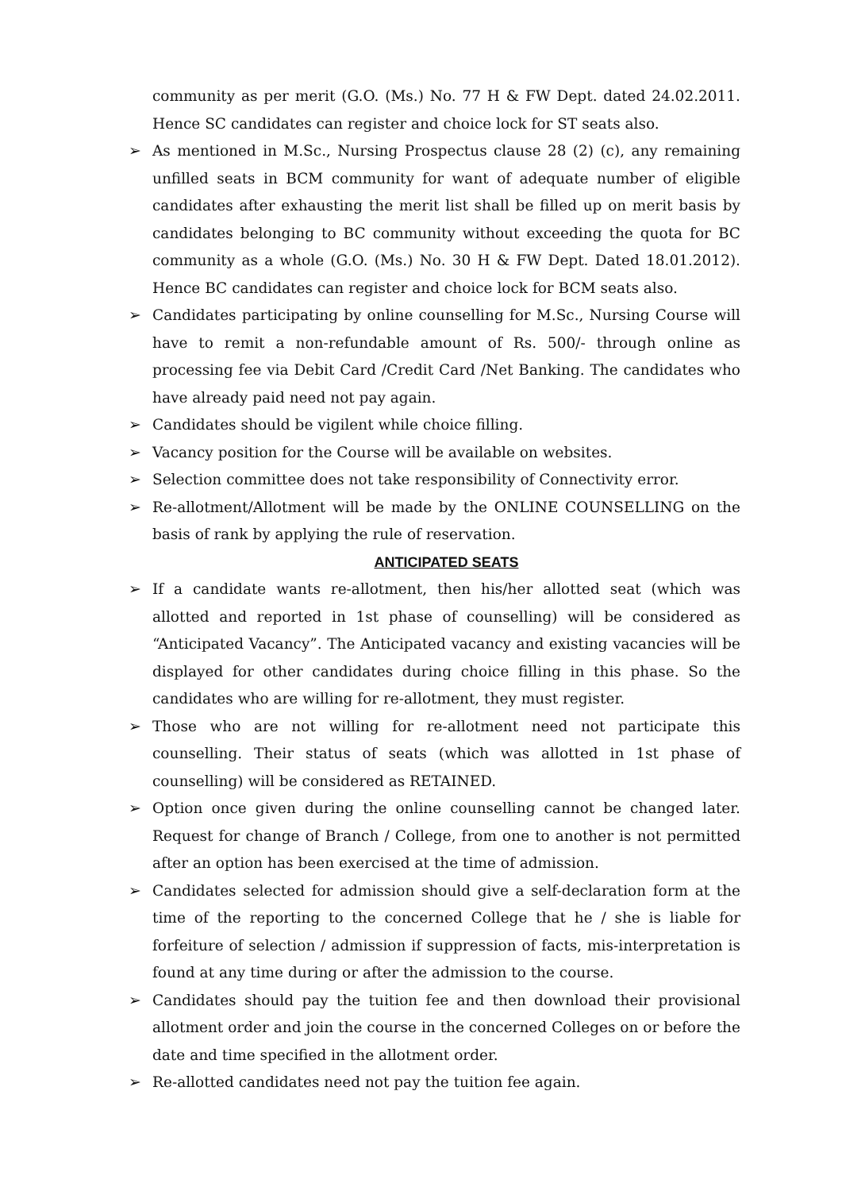community as per merit (G.O. (Ms.) No. 77 H & FW Dept. dated 24.02.2011. Hence SC candidates can register and choice lock for ST seats also.
➢ As mentioned in M.Sc., Nursing Prospectus clause 28 (2) (c), any remaining unfilled seats in BCM community for want of adequate number of eligible candidates after exhausting the merit list shall be filled up on merit basis by candidates belonging to BC community without exceeding the quota for BC community as a whole (G.O. (Ms.) No. 30 H & FW Dept. Dated 18.01.2012). Hence BC candidates can register and choice lock for BCM seats also.
➢ Candidates participating by online counselling for M.Sc., Nursing Course will have to remit a non-refundable amount of Rs. 500/- through online as processing fee via Debit Card /Credit Card /Net Banking. The candidates who have already paid need not pay again.
➢ Candidates should be vigilent while choice filling.
➢ Vacancy position for the Course will be available on websites.
➢ Selection committee does not take responsibility of Connectivity error.
➢ Re-allotment/Allotment will be made by the ONLINE COUNSELLING on the basis of rank by applying the rule of reservation.
ANTICIPATED SEATS
➢ If a candidate wants re-allotment, then his/her allotted seat (which was allotted and reported in 1st phase of counselling) will be considered as “Anticipated Vacancy”. The Anticipated vacancy and existing vacancies will be displayed for other candidates during choice filling in this phase. So the candidates who are willing for re-allotment, they must register.
➢ Those who are not willing for re-allotment need not participate this counselling. Their status of seats (which was allotted in 1st phase of counselling) will be considered as RETAINED.
➢ Option once given during the online counselling cannot be changed later. Request for change of Branch / College, from one to another is not permitted after an option has been exercised at the time of admission.
➢ Candidates selected for admission should give a self-declaration form at the time of the reporting to the concerned College that he / she is liable for forfeiture of selection / admission if suppression of facts, mis-interpretation is found at any time during or after the admission to the course.
➢ Candidates should pay the tuition fee and then download their provisional allotment order and join the course in the concerned Colleges on or before the date and time specified in the allotment order.
➢ Re-allotted candidates need not pay the tuition fee again.